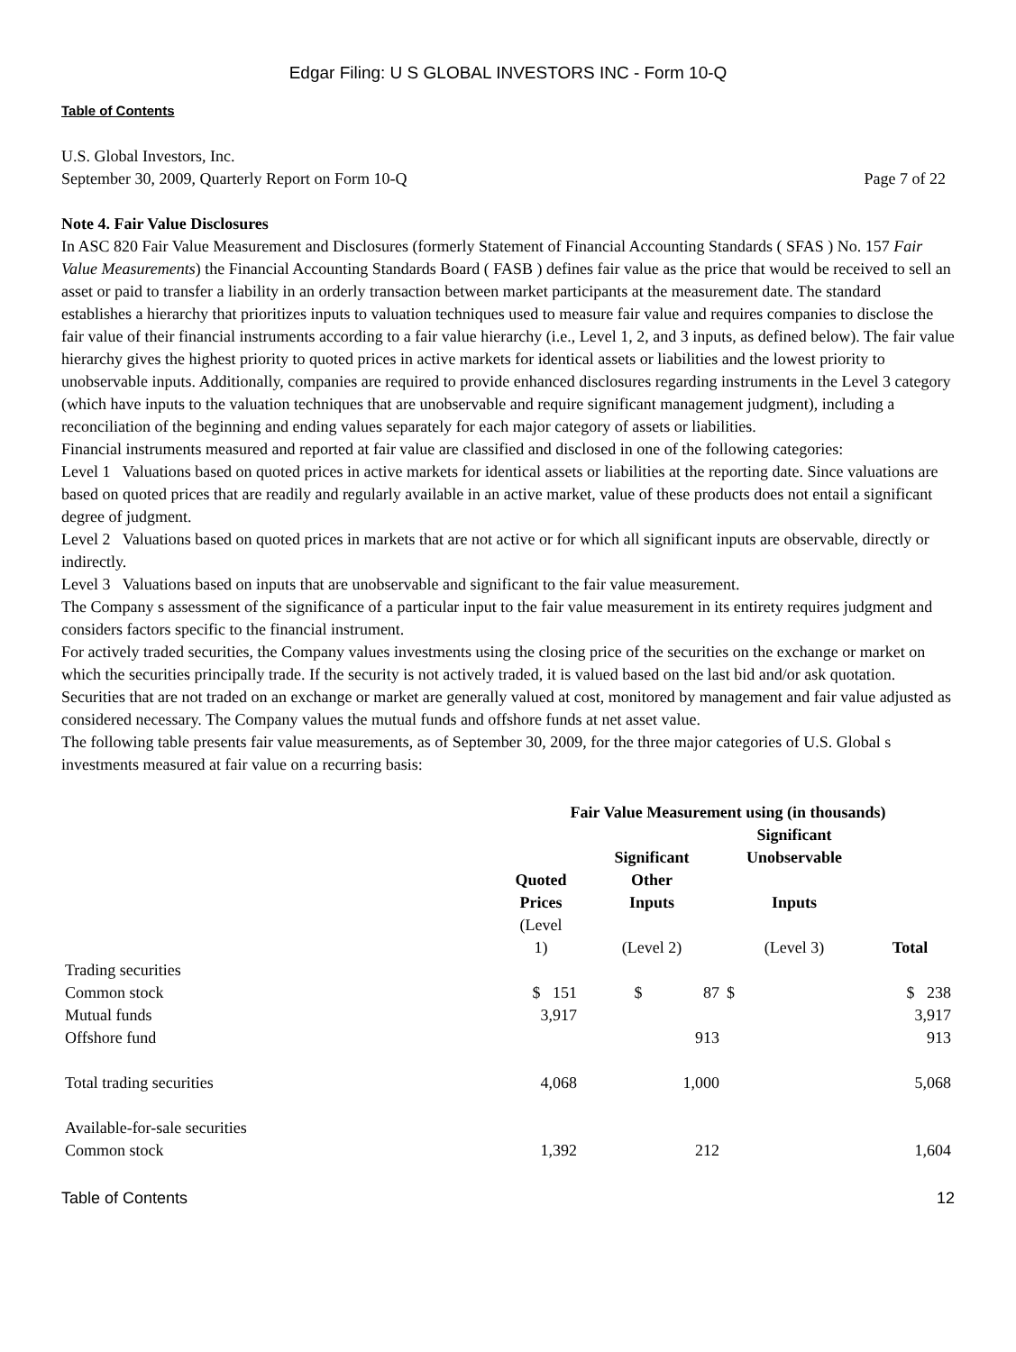Edgar Filing: U S GLOBAL INVESTORS INC - Form 10-Q
Table of Contents
U.S. Global Investors, Inc.
September 30, 2009, Quarterly Report on Form 10-Q Page 7 of 22
Note 4. Fair Value Disclosures
In ASC 820 Fair Value Measurement and Disclosures (formerly Statement of Financial Accounting Standards ( SFAS ) No. 157 Fair Value Measurements) the Financial Accounting Standards Board ( FASB ) defines fair value as the price that would be received to sell an asset or paid to transfer a liability in an orderly transaction between market participants at the measurement date. The standard establishes a hierarchy that prioritizes inputs to valuation techniques used to measure fair value and requires companies to disclose the fair value of their financial instruments according to a fair value hierarchy (i.e., Level 1, 2, and 3 inputs, as defined below). The fair value hierarchy gives the highest priority to quoted prices in active markets for identical assets or liabilities and the lowest priority to unobservable inputs. Additionally, companies are required to provide enhanced disclosures regarding instruments in the Level 3 category (which have inputs to the valuation techniques that are unobservable and require significant management judgment), including a reconciliation of the beginning and ending values separately for each major category of assets or liabilities.
Financial instruments measured and reported at fair value are classified and disclosed in one of the following categories:
Level 1 Valuations based on quoted prices in active markets for identical assets or liabilities at the reporting date. Since valuations are based on quoted prices that are readily and regularly available in an active market, value of these products does not entail a significant degree of judgment.
Level 2 Valuations based on quoted prices in markets that are not active or for which all significant inputs are observable, directly or indirectly.
Level 3 Valuations based on inputs that are unobservable and significant to the fair value measurement.
The Company s assessment of the significance of a particular input to the fair value measurement in its entirety requires judgment and considers factors specific to the financial instrument.
For actively traded securities, the Company values investments using the closing price of the securities on the exchange or market on which the securities principally trade. If the security is not actively traded, it is valued based on the last bid and/or ask quotation. Securities that are not traded on an exchange or market are generally valued at cost, monitored by management and fair value adjusted as considered necessary. The Company values the mutual funds and offshore funds at net asset value.
The following table presents fair value measurements, as of September 30, 2009, for the three major categories of U.S. Global s investments measured at fair value on a recurring basis:
| | Fair Value Measurement using (in thousands) | | | |
| --- | --- | --- | --- | --- |
| | Quoted Prices (Level 1) | Significant Other Inputs (Level 2) | Significant Unobservable Inputs (Level 3) | Total |
| Trading securities | | | | |
| Common stock | $ 151 | $ 87 | $ | $ 238 |
| Mutual funds | 3,917 | | | 3,917 |
| Offshore fund | | 913 | | 913 |
| Total trading securities | 4,068 | 1,000 | | 5,068 |
| Available-for-sale securities | | | | |
| Common stock | 1,392 | 212 | | 1,604 |
Table of Contents 12